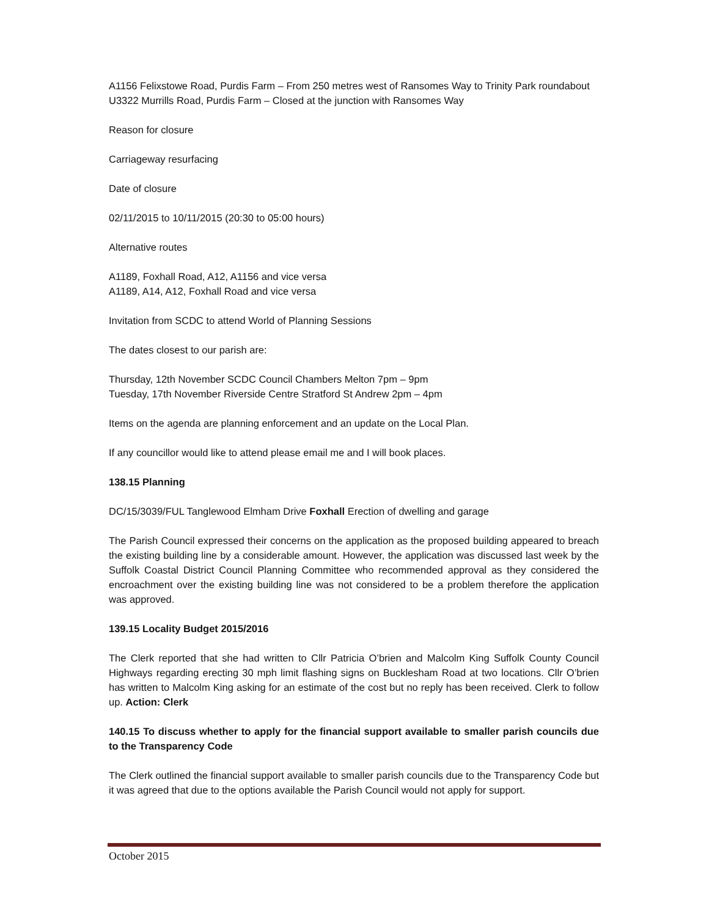A1156 Felixstowe Road, Purdis Farm – From 250 metres west of Ransomes Way to Trinity Park roundabout
U3322 Murrills Road, Purdis Farm – Closed at the junction with Ransomes Way
Reason for closure
Carriageway resurfacing
Date of closure
02/11/2015 to 10/11/2015 (20:30 to 05:00 hours)
Alternative routes
A1189, Foxhall Road, A12, A1156 and vice versa
A1189, A14, A12, Foxhall Road and vice versa
Invitation from SCDC to attend World of Planning Sessions
The dates closest to our parish are:
Thursday, 12th November SCDC Council Chambers Melton 7pm – 9pm
Tuesday, 17th November Riverside Centre Stratford St Andrew 2pm – 4pm
Items on the agenda are planning enforcement and an update on the Local Plan.
If any councillor would like to attend please email me and I will book places.
138.15 Planning
DC/15/3039/FUL Tanglewood Elmham Drive Foxhall Erection of dwelling and garage
The Parish Council expressed their concerns on the application as the proposed building appeared to breach the existing building line by a considerable amount. However, the application was discussed last week by the Suffolk Coastal District Council Planning Committee who recommended approval as they considered the encroachment over the existing building line was not considered to be a problem therefore the application was approved.
139.15 Locality Budget 2015/2016
The Clerk reported that she had written to Cllr Patricia O’brien and Malcolm King Suffolk County Council Highways regarding erecting 30 mph limit flashing signs on Bucklesham Road at two locations. Cllr O’brien has written to Malcolm King asking for an estimate of the cost but no reply has been received. Clerk to follow up. Action: Clerk
140.15 To discuss whether to apply for the financial support available to smaller parish councils due to the Transparency Code
The Clerk outlined the financial support available to smaller parish councils due to the Transparency Code but it was agreed that due to the options available the Parish Council would not apply for support.
October 2015